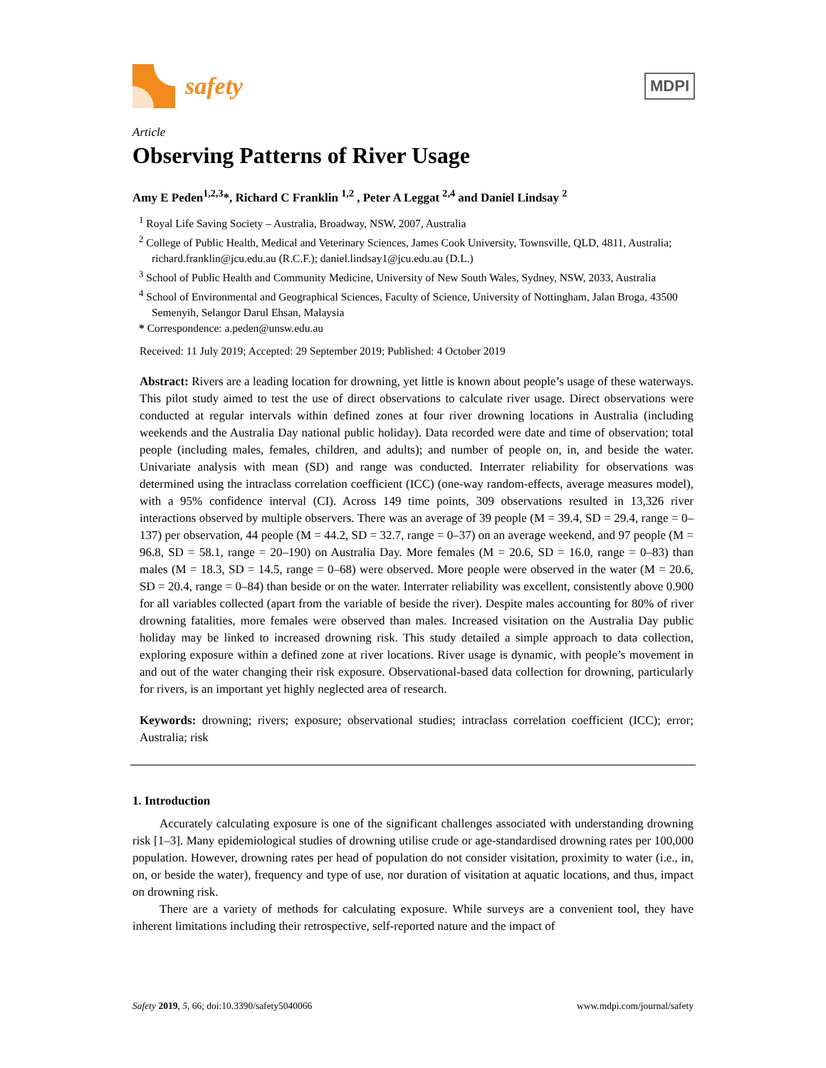safety
MDPI
Article
Observing Patterns of River Usage
Amy E Peden<sup>1,2,3</sup>*, Richard C Franklin <sup>1,2</sup> , Peter A Leggat <sup>2,4</sup> and Daniel Lindsay <sup>2</sup>
<sup>1</sup> Royal Life Saving Society – Australia, Broadway, NSW, 2007, Australia
<sup>2</sup> College of Public Health, Medical and Veterinary Sciences, James Cook University, Townsville, QLD, 4811, Australia; richard.franklin@jcu.edu.au (R.C.F.); daniel.lindsay1@jcu.edu.au (D.L.)
<sup>3</sup> School of Public Health and Community Medicine, University of New South Wales, Sydney, NSW, 2033, Australia
<sup>4</sup> School of Environmental and Geographical Sciences, Faculty of Science, University of Nottingham, Jalan Broga, 43500 Semenyih, Selangor Darul Ehsan, Malaysia
* Correspondence: a.peden@unsw.edu.au
Received: 11 July 2019; Accepted: 29 September 2019; Published: 4 October 2019
Abstract: Rivers are a leading location for drowning, yet little is known about people’s usage of these waterways. This pilot study aimed to test the use of direct observations to calculate river usage. Direct observations were conducted at regular intervals within defined zones at four river drowning locations in Australia (including weekends and the Australia Day national public holiday). Data recorded were date and time of observation; total people (including males, females, children, and adults); and number of people on, in, and beside the water. Univariate analysis with mean (SD) and range was conducted. Interrater reliability for observations was determined using the intraclass correlation coefficient (ICC) (one-way random-effects, average measures model), with a 95% confidence interval (CI). Across 149 time points, 309 observations resulted in 13,326 river interactions observed by multiple observers. There was an average of 39 people (M = 39.4, SD = 29.4, range = 0–137) per observation, 44 people (M = 44.2, SD = 32.7, range = 0–37) on an average weekend, and 97 people (M = 96.8, SD = 58.1, range = 20–190) on Australia Day. More females (M = 20.6, SD = 16.0, range = 0–83) than males (M = 18.3, SD = 14.5, range = 0–68) were observed. More people were observed in the water (M = 20.6, SD = 20.4, range = 0–84) than beside or on the water. Interrater reliability was excellent, consistently above 0.900 for all variables collected (apart from the variable of beside the river). Despite males accounting for 80% of river drowning fatalities, more females were observed than males. Increased visitation on the Australia Day public holiday may be linked to increased drowning risk. This study detailed a simple approach to data collection, exploring exposure within a defined zone at river locations. River usage is dynamic, with people’s movement in and out of the water changing their risk exposure. Observational-based data collection for drowning, particularly for rivers, is an important yet highly neglected area of research.
Keywords: drowning; rivers; exposure; observational studies; intraclass correlation coefficient (ICC); error; Australia; risk
1. Introduction
Accurately calculating exposure is one of the significant challenges associated with understanding drowning risk [1–3]. Many epidemiological studies of drowning utilise crude or age-standardised drowning rates per 100,000 population. However, drowning rates per head of population do not consider visitation, proximity to water (i.e., in, on, or beside the water), frequency and type of use, nor duration of visitation at aquatic locations, and thus, impact on drowning risk.
There are a variety of methods for calculating exposure. While surveys are a convenient tool, they have inherent limitations including their retrospective, self-reported nature and the impact of
Safety 2019, 5, 66; doi:10.3390/safety5040066 www.mdpi.com/journal/safety